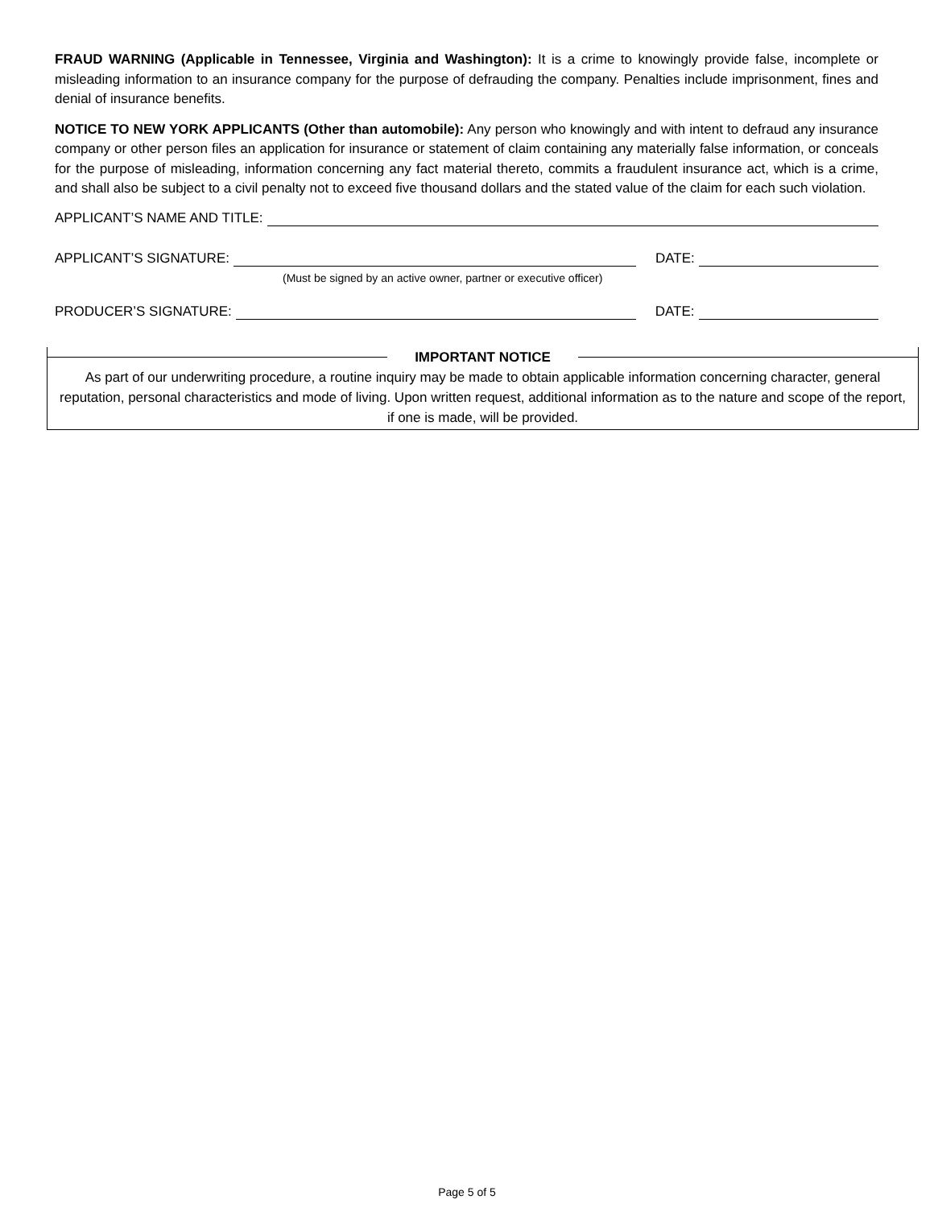FRAUD WARNING (Applicable in Tennessee, Virginia and Washington): It is a crime to knowingly provide false, in­complete or misleading information to an insurance company for the purpose of defrauding the company. Penalties in­clude imprisonment, fines and denial of insurance benefits.
NOTICE TO NEW YORK APPLICANTS (Other than automobile): Any person who knowingly and with intent to defraud any insurance company or other person files an application for insurance or statement of claim containing any materially false information, or conceals for the purpose of misleading, information concerning any fact material thereto, commits a fraudulent insurance act, which is a crime, and shall also be subject to a civil penalty not to exceed five thousand dollars and the stated value of the claim for each such violation.
APPLICANT’S NAME AND TITLE:
APPLICANT’S SIGNATURE: DATE:
(Must be signed by an active owner, partner or executive officer)
PRODUCER’S SIGNATURE: DATE:
IMPORTANT NOTICE
As part of our underwriting procedure, a routine inquiry may be made to obtain applicable information concerning character, general reputation, personal characteristics and mode of living. Upon written request, additional information as to the nature and scope of the report, if one is made, will be provided.
Page 5 of 5